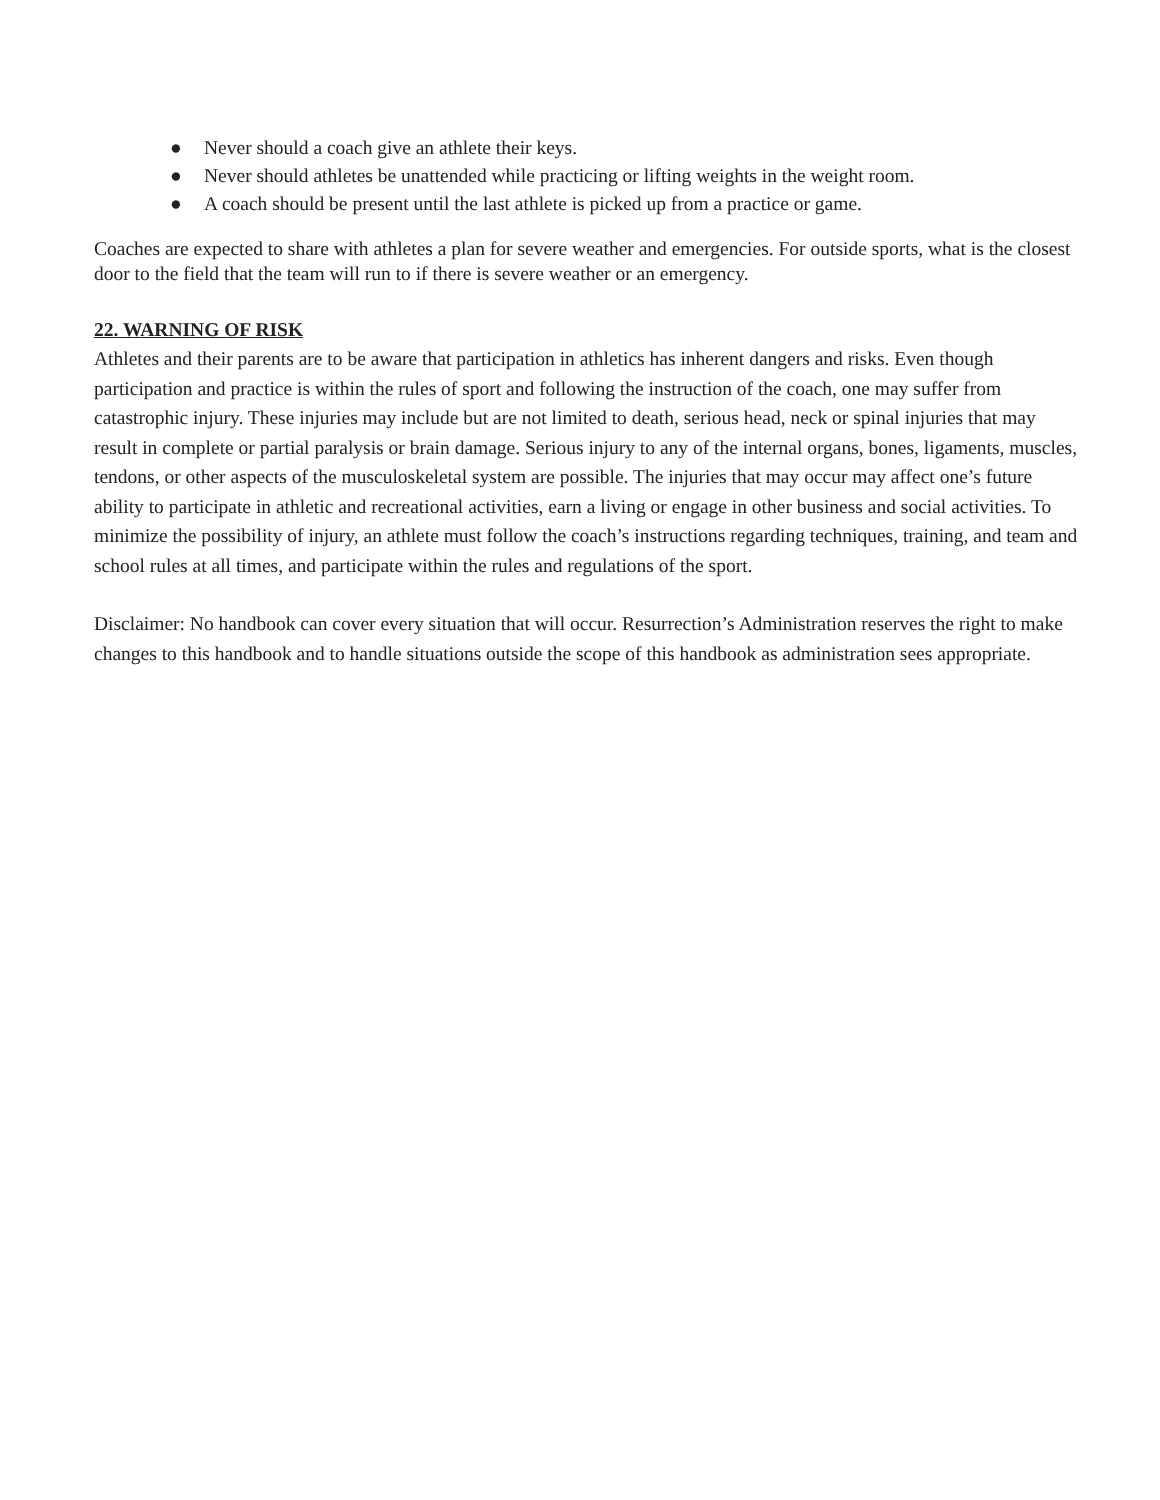● Never should a coach give an athlete their keys.
● Never should athletes be unattended while practicing or lifting weights in the weight room.
● A coach should be present until the last athlete is picked up from a practice or game.
Coaches are expected to share with athletes a plan for severe weather and emergencies. For outside sports, what is the closest door to the field that the team will run to if there is severe weather or an emergency.
22. WARNING OF RISK
Athletes and their parents are to be aware that participation in athletics has inherent dangers and risks. Even though participation and practice is within the rules of sport and following the instruction of the coach, one may suffer from catastrophic injury. These injuries may include but are not limited to death, serious head, neck or spinal injuries that may result in complete or partial paralysis or brain damage. Serious injury to any of the internal organs, bones, ligaments, muscles, tendons, or other aspects of the musculoskeletal system are possible. The injuries that may occur may affect one’s future ability to participate in athletic and recreational activities, earn a living or engage in other business and social activities. To minimize the possibility of injury, an athlete must follow the coach’s instructions regarding techniques, training, and team and school rules at all times, and participate within the rules and regulations of the sport.
Disclaimer: No handbook can cover every situation that will occur. Resurrection’s Administration reserves the right to make changes to this handbook and to handle situations outside the scope of this handbook as administration sees appropriate.